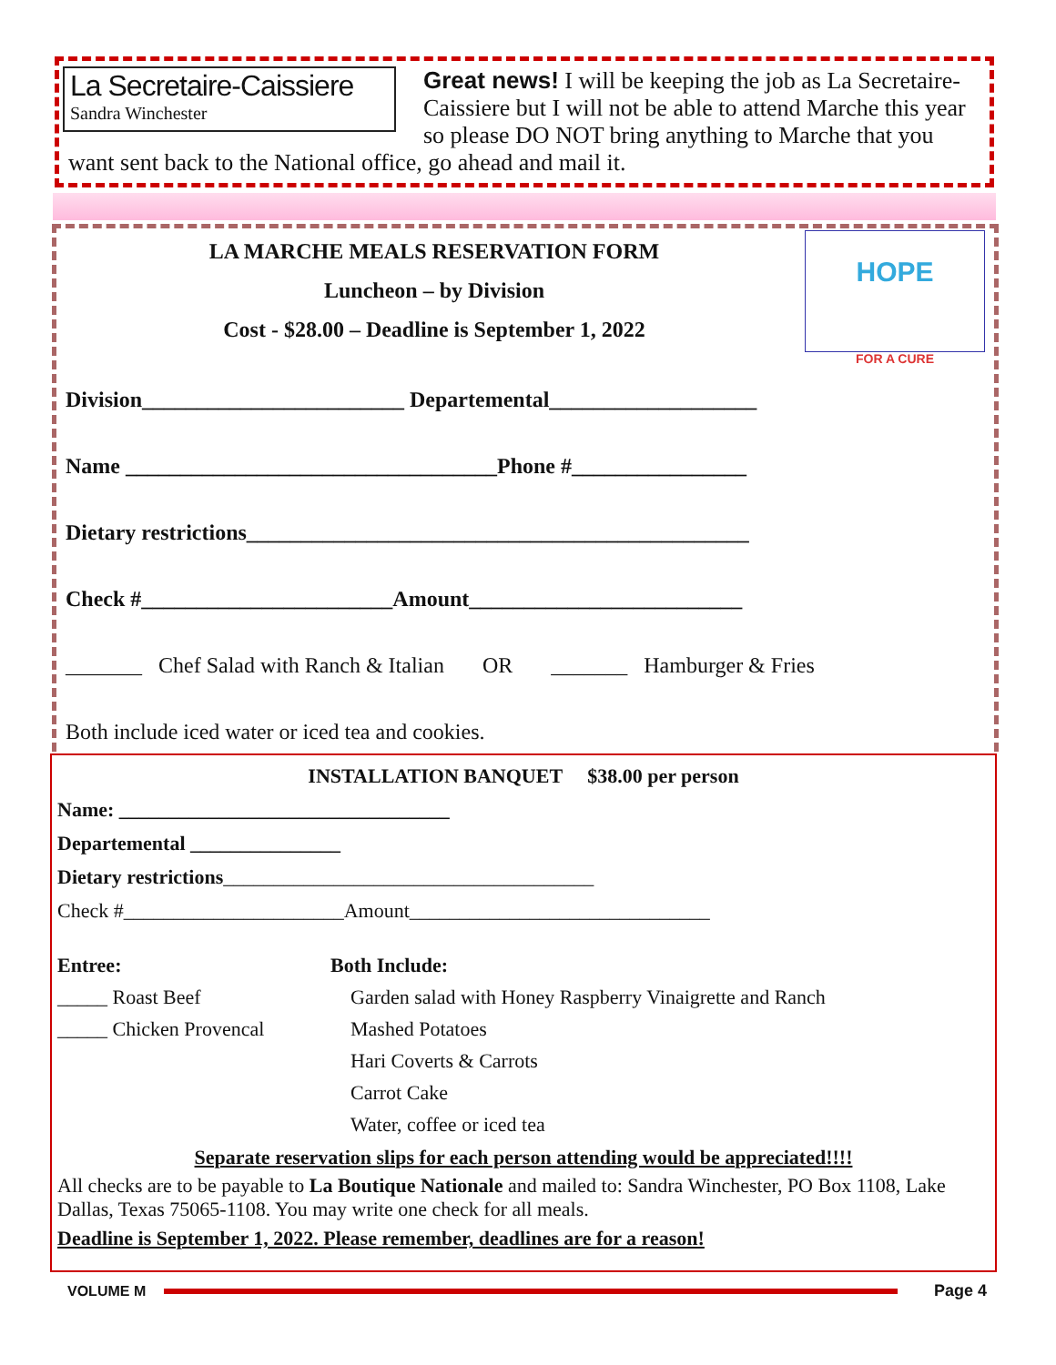La Secretaire-Caissiere
Sandra Winchester
Great news! I will be keeping the job as La Secretaire-Caissiere but I will not be able to attend Marche this year so please DO NOT bring anything to Marche that you want sent back to the National office, go ahead and mail it.
HOPE
FOR A CURE
LA MARCHE MEALS RESERVATION FORM
Luncheon – by Division
Cost - $28.00 – Deadline is September 1, 2022
Division________________________ Departemental___________________
Name __________________________________Phone #________________
Dietary restrictions______________________________________________
Check #_______________________Amount_________________________
_______ Chef Salad with Ranch & Italian OR _______ Hamburger & Fries
Both include iced water or iced tea and cookies.
INSTALLATION BANQUET $38.00 per person
Name: _________________________________
Departemental _______________
Dietary restrictions_____________________________________
Check #______________________Amount______________________________
Entree:
_____ Roast Beef
_____ Chicken Provencal
Both Include:
Garden salad with Honey Raspberry Vinaigrette and Ranch
Mashed Potatoes
Hari Coverts & Carrots
Carrot Cake
Water, coffee or iced tea
Separate reservation slips for each person attending would be appreciated!!!!
All checks are to be payable to La Boutique Nationale and mailed to: Sandra Winchester, PO Box 1108, Lake Dallas, Texas 75065-1108. You may write one check for all meals.
Deadline is September 1, 2022. Please remember, deadlines are for a reason!
VOLUME M Page 4